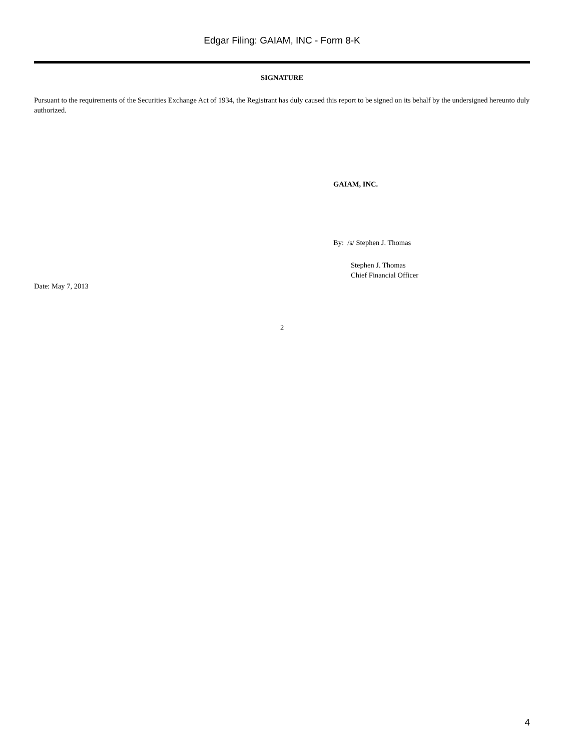Edgar Filing: GAIAM, INC - Form 8-K
SIGNATURE
Pursuant to the requirements of the Securities Exchange Act of 1934, the Registrant has duly caused this report to be signed on its behalf by the undersigned hereunto duly authorized.
GAIAM, INC.
By: /s/ Stephen J. Thomas
Stephen J. Thomas
Chief Financial Officer
Date: May 7, 2013
2
4